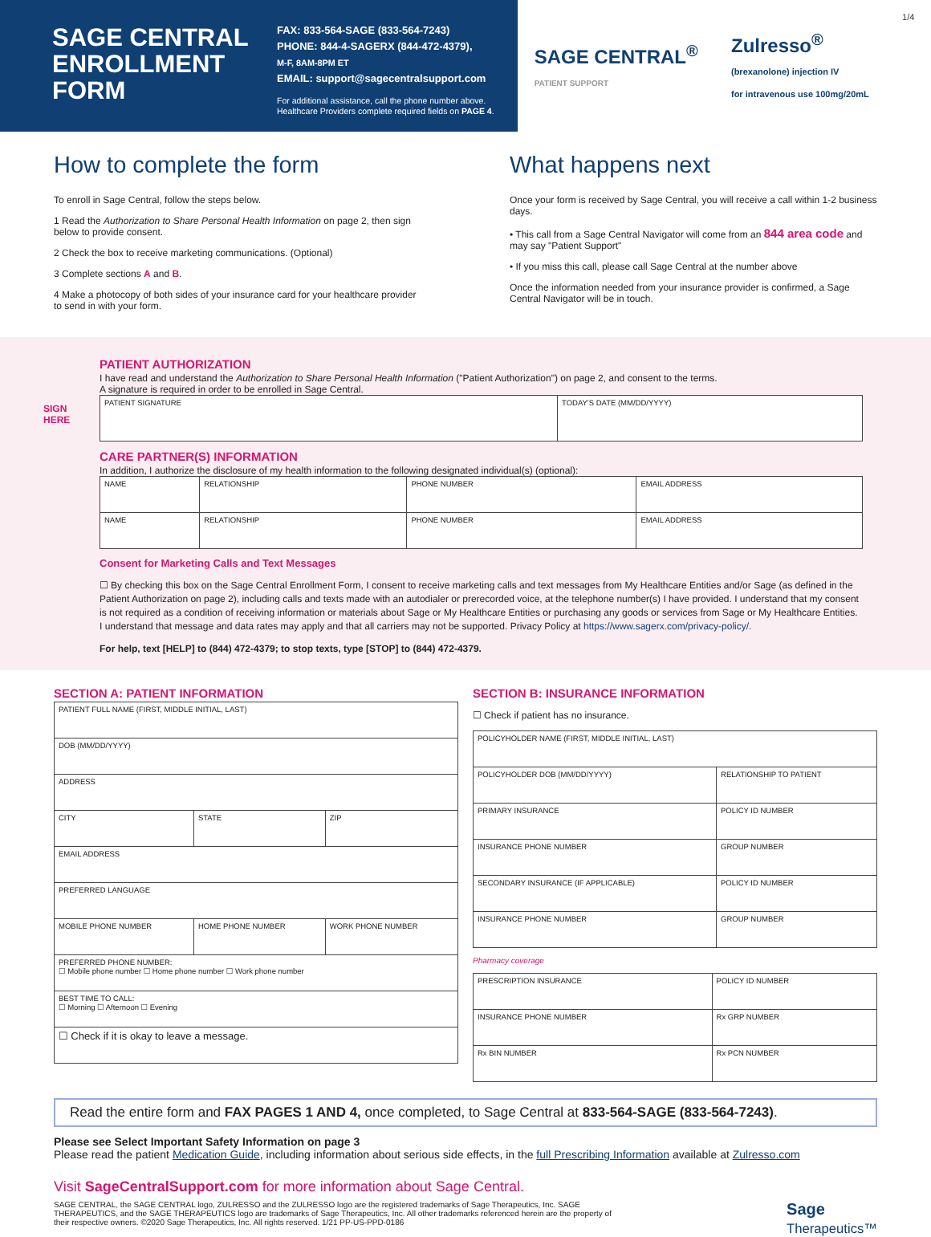SAGE CENTRAL ENROLLMENT FORM
FAX: 833-564-SAGE (833-564-7243)
PHONE: 844-4-SAGERX (844-472-4379),
M-F, 8AM-8PM ET
EMAIL: support@sagecentralsupport.com
For additional assistance, call the phone number above. Healthcare Providers complete required fields on PAGE 4.
SAGE CENTRAL<sup>®</sup>
PATIENT SUPPORT Zulresso<sup>®</sup>
(brexanolone) injection IV
for intravenous use 100mg/20mL 1/4
How to complete the form
To enroll in Sage Central, follow the steps below.
1 Read the Authorization to Share Personal Health Information on page 2, then sign below to provide consent.
2 Check the box to receive marketing communications. (Optional)
3 Complete sections A and B.
4 Make a photocopy of both sides of your insurance card for your healthcare provider to send in with your form.
What happens next
Once your form is received by Sage Central, you will receive a call within 1-2 business days.
• This call from a Sage Central Navigator will come from an 844 area code and may say "Patient Support"
• If you miss this call, please call Sage Central at the number above
Once the information needed from your insurance provider is confirmed, a Sage Central Navigator will be in touch.
PATIENT AUTHORIZATION
I have read and understand the Authorization to Share Personal Health Information ("Patient Authorization") on page 2, and consent to the terms.
A signature is required in order to be enrolled in Sage Central.
SIGN
HERE
| PATIENT SIGNATURE | TODAY'S DATE (MM/DD/YYYY) |
CARE PARTNER(S) INFORMATION
In addition, I authorize the disclosure of my health information to the following designated individual(s) (optional):
| NAME | RELATIONSHIP | PHONE NUMBER | EMAIL ADDRESS |
| NAME | RELATIONSHIP | PHONE NUMBER | EMAIL ADDRESS |
Consent for Marketing Calls and Text Messages
☐ By checking this box on the Sage Central Enrollment Form, I consent to receive marketing calls and text messages from My Healthcare Entities and/or Sage (as defined in the Patient Authorization on page 2), including calls and texts made with an autodialer or prerecorded voice, at the telephone number(s) I have provided. I understand that my consent is not required as a condition of receiving information or materials about Sage or My Healthcare Entities or purchasing any goods or services from Sage or My Healthcare Entities. I understand that message and data rates may apply and that all carriers may not be supported. Privacy Policy at https://www.sagerx.com/privacy-policy/.
For help, text [HELP] to (844) 472-4379; to stop texts, type [STOP] to (844) 472-4379.
SECTION A: PATIENT INFORMATION
| PATIENT FULL NAME (FIRST, MIDDLE INITIAL, LAST) | | |
| DOB (MM/DD/YYYY) | | |
| ADDRESS | | |
| CITY | STATE | ZIP |
| EMAIL ADDRESS | | |
| PREFERRED LANGUAGE | | |
| MOBILE PHONE NUMBER | HOME PHONE NUMBER | WORK PHONE NUMBER |
| PREFERRED PHONE NUMBER: ☐ Mobile phone number ☐ Home phone number ☐ Work phone number | | |
| BEST TIME TO CALL: ☐ Morning ☐ Afternoon ☐ Evening | | |
| ☐ Check if it is okay to leave a message. | | |
SECTION B: INSURANCE INFORMATION
☐ Check if patient has no insurance.
| POLICYHOLDER NAME (FIRST, MIDDLE INITIAL, LAST) | |
| POLICYHOLDER DOB (MM/DD/YYYY) | RELATIONSHIP TO PATIENT |
| PRIMARY INSURANCE | POLICY ID NUMBER |
| INSURANCE PHONE NUMBER | GROUP NUMBER |
| SECONDARY INSURANCE (IF APPLICABLE) | POLICY ID NUMBER |
| INSURANCE PHONE NUMBER | GROUP NUMBER |
Pharmacy coverage
| PRESCRIPTION INSURANCE | POLICY ID NUMBER |
| INSURANCE PHONE NUMBER | Rx GRP NUMBER |
| Rx BIN NUMBER | Rx PCN NUMBER |
Read the entire form and FAX PAGES 1 AND 4, once completed, to Sage Central at 833-564-SAGE (833-564-7243).
Please see Select Important Safety Information on page 3
Please read the patient Medication Guide, including information about serious side effects, in the full Prescribing Information available at Zulresso.com
Visit SageCentralSupport.com for more information about Sage Central.
SAGE CENTRAL, the SAGE CENTRAL logo, ZULRESSO and the ZULRESSO logo are the registered trademarks of Sage Therapeutics, Inc. SAGE THERAPEUTICS, and the SAGE THERAPEUTICS logo are trademarks of Sage Therapeutics, Inc. All other trademarks referenced herein are the property of their respective owners. ©2020 Sage Therapeutics, Inc. All rights reserved. 1/21 PP-US-PPD-0186
Sage
Therapeutics™